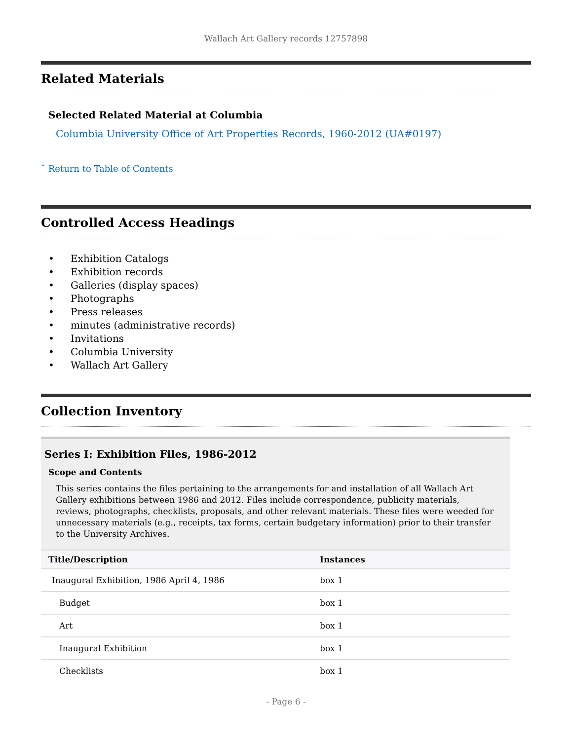Wallach Art Gallery records 12757898
Related Materials
Selected Related Material at Columbia
Columbia University Office of Art Properties Records, 1960-2012 (UA#0197)
ˆ Return to Table of Contents
Controlled Access Headings
• Exhibition Catalogs
• Exhibition records
• Galleries (display spaces)
• Photographs
• Press releases
• minutes (administrative records)
• Invitations
• Columbia University
• Wallach Art Gallery
Collection Inventory
Series I: Exhibition Files, 1986-2012
Scope and Contents
This series contains the files pertaining to the arrangements for and installation of all Wallach Art Gallery exhibitions between 1986 and 2012. Files include correspondence, publicity materials, reviews, photographs, checklists, proposals, and other relevant materials. These files were weeded for unnecessary materials (e.g., receipts, tax forms, certain budgetary information) prior to their transfer to the University Archives.
| Title/Description | Instances |
| --- | --- |
| Inaugural Exhibition, 1986 April 4, 1986 | box 1 |
| Budget | box 1 |
| Art | box 1 |
| Inaugural Exhibition | box 1 |
| Checklists | box 1 |
- Page 6 -